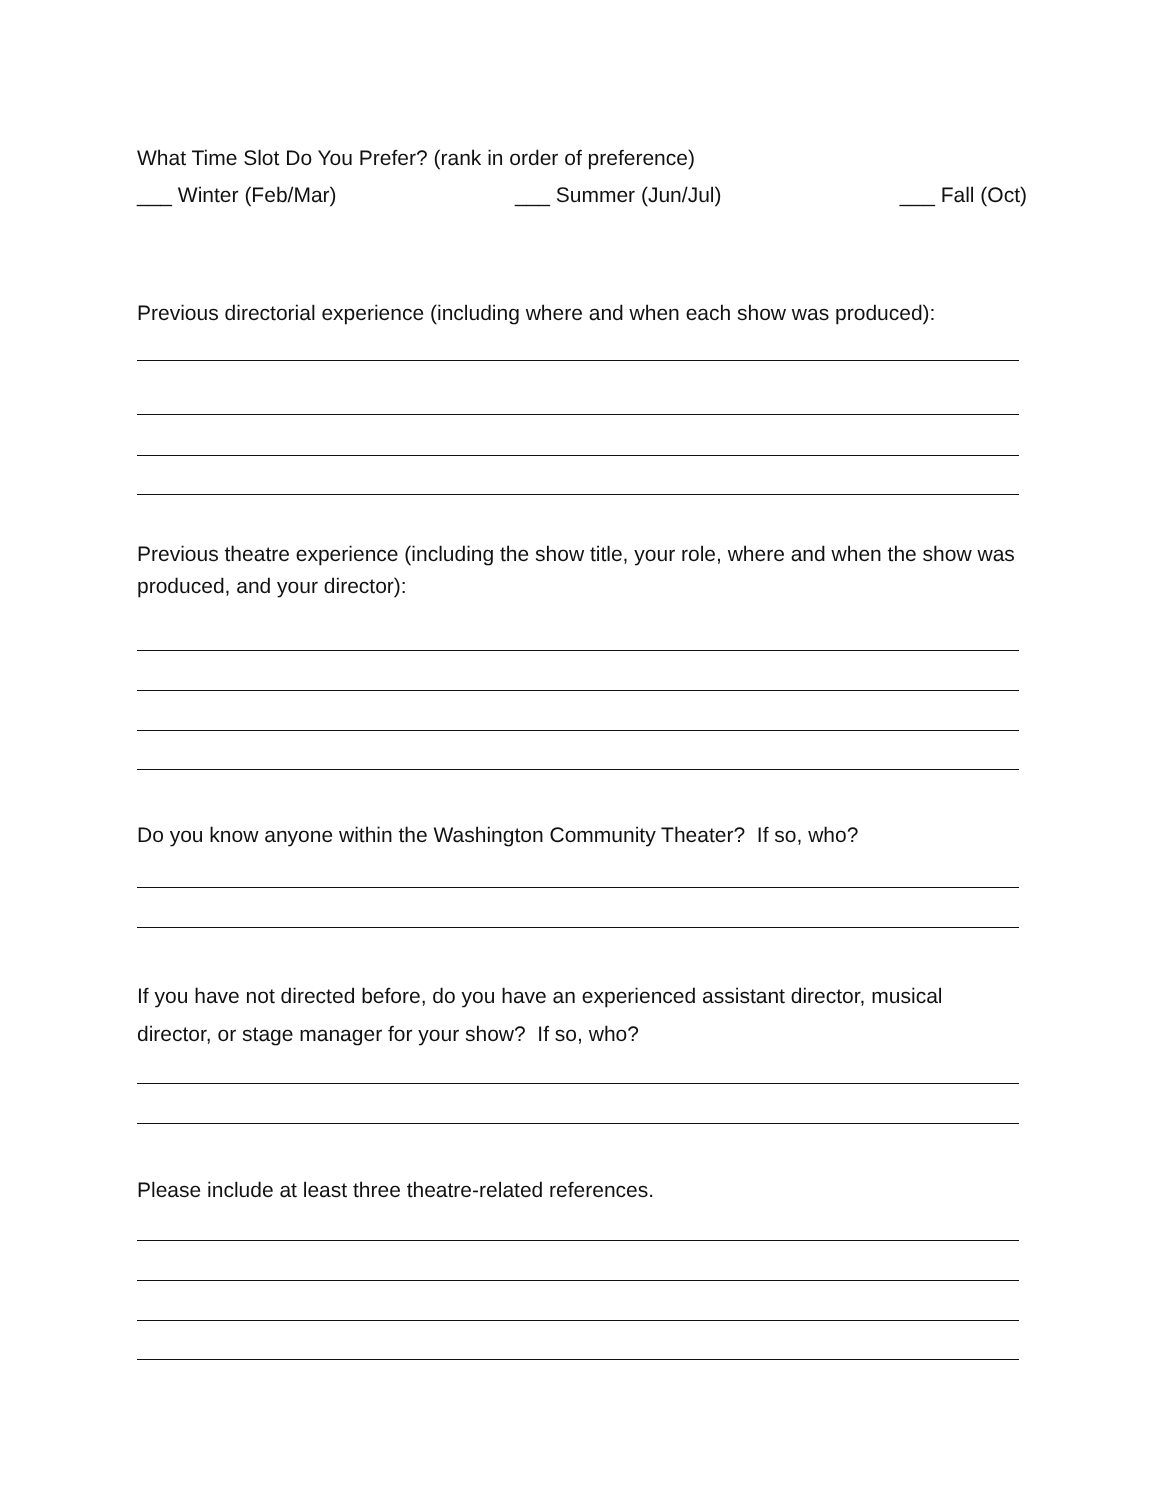What Time Slot Do You Prefer? (rank in order of preference)
___ Winter (Feb/Mar) ___ Summer (Jun/Jul) ___ Fall (Oct)
Previous directorial experience (including where and when each show was produced):
Previous theatre experience (including the show title, your role, where and when the show was produced, and your director):
Do you know anyone within the Washington Community Theater? If so, who?
If you have not directed before, do you have an experienced assistant director, musical director, or stage manager for your show? If so, who?
Please include at least three theatre-related references.